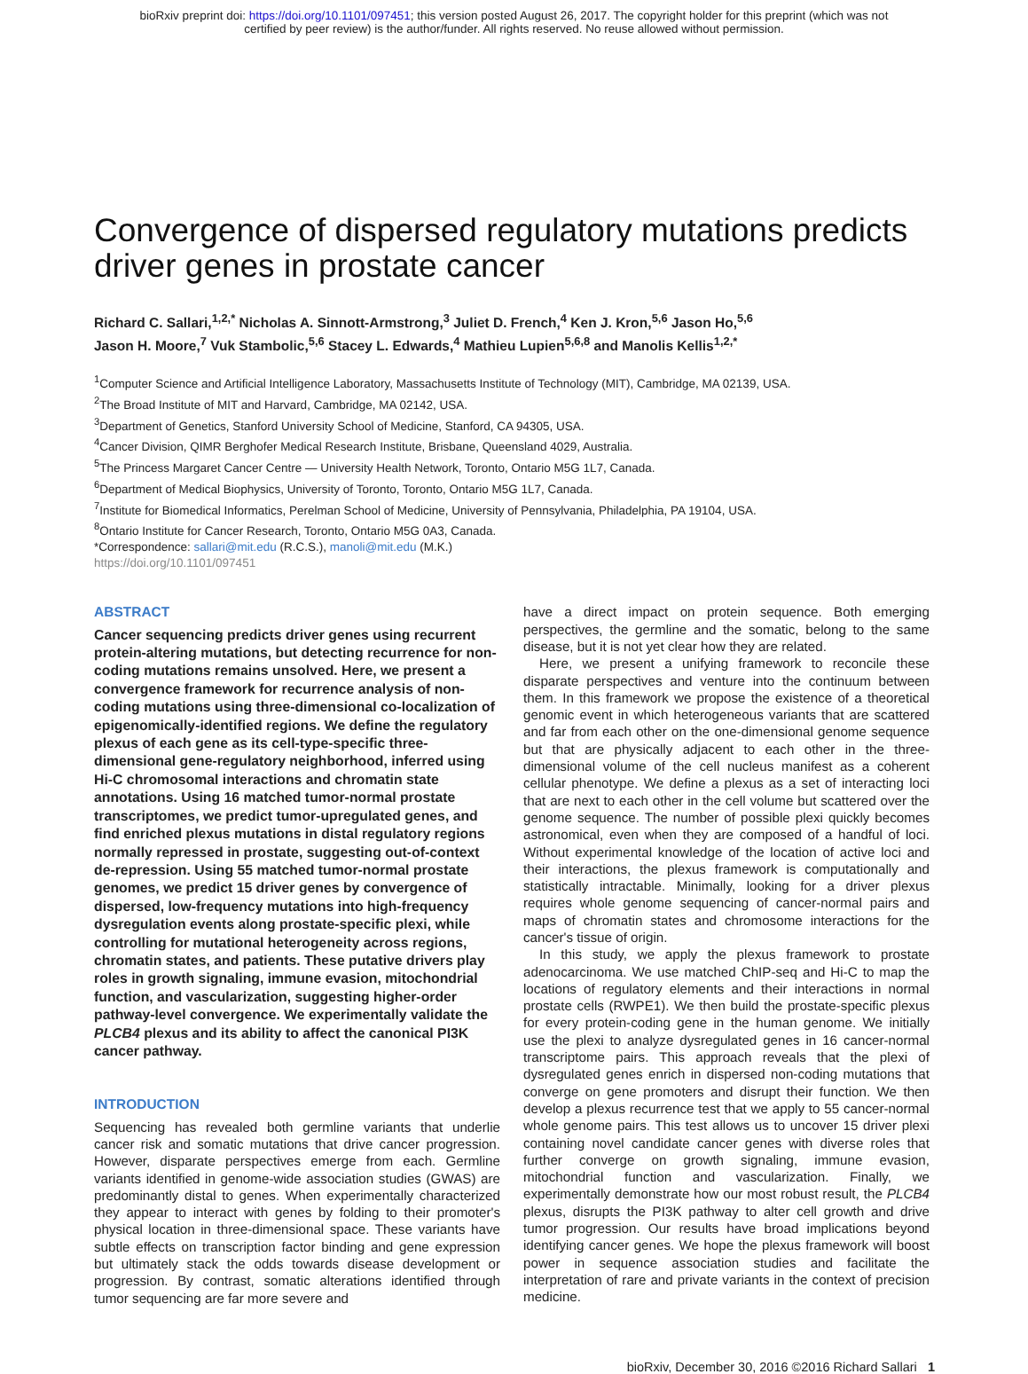bioRxiv preprint doi: https://doi.org/10.1101/097451; this version posted August 26, 2017. The copyright holder for this preprint (which was not
certified by peer review) is the author/funder. All rights reserved. No reuse allowed without permission.
Convergence of dispersed regulatory mutations predicts driver genes in prostate cancer
Richard C. Sallari,<sup>1,2,*</sup> Nicholas A. Sinnott-Armstrong,<sup>3</sup> Juliet D. French,<sup>4</sup> Ken J. Kron,<sup>5,6</sup> Jason Ho,<sup>5,6</sup>
Jason H. Moore,<sup>7</sup> Vuk Stambolic,<sup>5,6</sup> Stacey L. Edwards,<sup>4</sup> Mathieu Lupien<sup>5,6,8</sup> and Manolis Kellis<sup>1,2,*</sup>
<sup>1</sup> Computer Science and Artificial Intelligence Laboratory, Massachusetts Institute of Technology (MIT), Cambridge, MA 02139, USA.
<sup>2</sup> The Broad Institute of MIT and Harvard, Cambridge, MA 02142, USA.
<sup>3</sup> Department of Genetics, Stanford University School of Medicine, Stanford, CA 94305, USA.
<sup>4</sup> Cancer Division, QIMR Berghofer Medical Research Institute, Brisbane, Queensland 4029, Australia.
<sup>5</sup> The Princess Margaret Cancer Centre — University Health Network, Toronto, Ontario M5G 1L7, Canada.
<sup>6</sup> Department of Medical Biophysics, University of Toronto, Toronto, Ontario M5G 1L7, Canada.
<sup>7</sup> Institute for Biomedical Informatics, Perelman School of Medicine, University of Pennsylvania, Philadelphia, PA 19104, USA.
<sup>8</sup> Ontario Institute for Cancer Research, Toronto, Ontario M5G 0A3, Canada.
*Correspondence: sallari@mit.edu (R.C.S.), manoli@mit.edu (M.K.)
https://doi.org/10.1101/097451
ABSTRACT
Cancer sequencing predicts driver genes using recurrent protein-altering mutations, but detecting recurrence for non-coding mutations remains unsolved. Here, we present a convergence framework for recurrence analysis of non-coding mutations using three-dimensional co-localization of epigenomically-identified regions. We define the regulatory plexus of each gene as its cell-type-specific three-dimensional gene-regulatory neighborhood, inferred using Hi-C chromosomal interactions and chromatin state annotations. Using 16 matched tumor-normal prostate transcriptomes, we predict tumor-upregulated genes, and find enriched plexus mutations in distal regulatory regions normally repressed in prostate, suggesting out-of-context de-repression. Using 55 matched tumor-normal prostate genomes, we predict 15 driver genes by convergence of dispersed, low-frequency mutations into high-frequency dysregulation events along prostate-specific plexi, while controlling for mutational heterogeneity across regions, chromatin states, and patients. These putative drivers play roles in growth signaling, immune evasion, mitochondrial function, and vascularization, suggesting higher-order pathway-level convergence. We experimentally validate the PLCB4 plexus and its ability to affect the canonical PI3K cancer pathway.
INTRODUCTION
Sequencing has revealed both germline variants that underlie cancer risk and somatic mutations that drive cancer progression. However, disparate perspectives emerge from each. Germline variants identified in genome-wide association studies (GWAS) are predominantly distal to genes. When experimentally characterized they appear to interact with genes by folding to their promoter's physical location in three-dimensional space. These variants have subtle effects on transcription factor binding and gene expression but ultimately stack the odds towards disease development or progression. By contrast, somatic alterations identified through tumor sequencing are far more severe and
have a direct impact on protein sequence. Both emerging perspectives, the germline and the somatic, belong to the same disease, but it is not yet clear how they are related.
Here, we present a unifying framework to reconcile these disparate perspectives and venture into the continuum between them. In this framework we propose the existence of a theoretical genomic event in which heterogeneous variants that are scattered and far from each other on the one-dimensional genome sequence but that are physically adjacent to each other in the three-dimensional volume of the cell nucleus manifest as a coherent cellular phenotype. We define a plexus as a set of interacting loci that are next to each other in the cell volume but scattered over the genome sequence. The number of possible plexi quickly becomes astronomical, even when they are composed of a handful of loci. Without experimental knowledge of the location of active loci and their interactions, the plexus framework is computationally and statistically intractable. Minimally, looking for a driver plexus requires whole genome sequencing of cancer-normal pairs and maps of chromatin states and chromosome interactions for the cancer's tissue of origin.
In this study, we apply the plexus framework to prostate adenocarcinoma. We use matched ChIP-seq and Hi-C to map the locations of regulatory elements and their interactions in normal prostate cells (RWPE1). We then build the prostate-specific plexus for every protein-coding gene in the human genome. We initially use the plexi to analyze dysregulated genes in 16 cancer-normal transcriptome pairs. This approach reveals that the plexi of dysregulated genes enrich in dispersed non-coding mutations that converge on gene promoters and disrupt their function. We then develop a plexus recurrence test that we apply to 55 cancer-normal whole genome pairs. This test allows us to uncover 15 driver plexi containing novel candidate cancer genes with diverse roles that further converge on growth signaling, immune evasion, mitochondrial function and vascularization. Finally, we experimentally demonstrate how our most robust result, the PLCB4 plexus, disrupts the PI3K pathway to alter cell growth and drive tumor progression. Our results have broad implications beyond identifying cancer genes. We hope the plexus framework will boost power in sequence association studies and facilitate the interpretation of rare and private variants in the context of precision medicine.
bioRxiv, December 30, 2016 ©2016 Richard Sallari 1